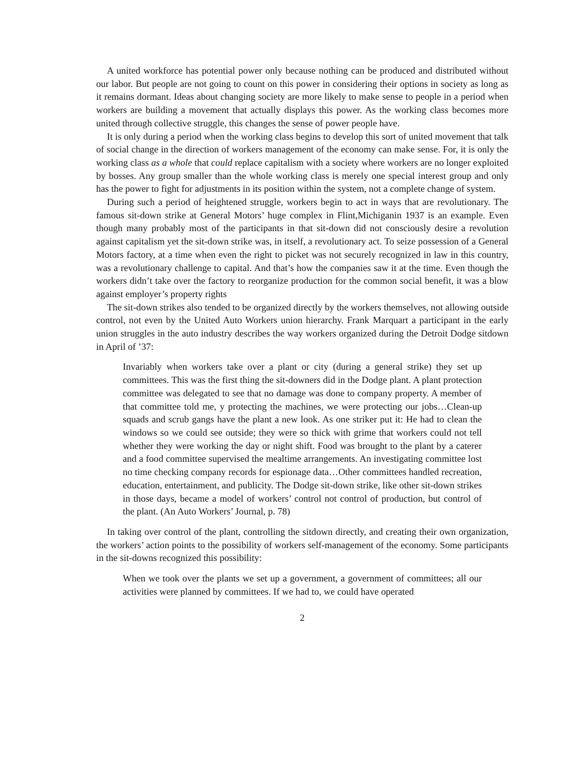A united workforce has potential power only because nothing can be produced and distributed without our labor. But people are not going to count on this power in considering their options in society as long as it remains dormant. Ideas about changing society are more likely to make sense to people in a period when workers are building a movement that actually displays this power. As the working class becomes more united through collective struggle, this changes the sense of power people have.
It is only during a period when the working class begins to develop this sort of united movement that talk of social change in the direction of workers management of the economy can make sense. For, it is only the working class as a whole that could replace capitalism with a society where workers are no longer exploited by bosses. Any group smaller than the whole working class is merely one special interest group and only has the power to fight for adjustments in its position within the system, not a complete change of system.
During such a period of heightened struggle, workers begin to act in ways that are revolutionary. The famous sit-down strike at General Motors’ huge complex in Flint,Michiganin 1937 is an example. Even though many probably most of the participants in that sit-down did not consciously desire a revolution against capitalism yet the sit-down strike was, in itself, a revolutionary act. To seize possession of a General Motors factory, at a time when even the right to picket was not securely recognized in law in this country, was a revolutionary challenge to capital. And that’s how the companies saw it at the time. Even though the workers didn’t take over the factory to reorganize production for the common social benefit, it was a blow against employer’s property rights
The sit-down strikes also tended to be organized directly by the workers themselves, not allowing outside control, not even by the United Auto Workers union hierarchy. Frank Marquart a participant in the early union struggles in the auto industry describes the way workers organized during the Detroit Dodge sitdown in April of ’37:
Invariably when workers take over a plant or city (during a general strike) they set up committees. This was the first thing the sit-downers did in the Dodge plant. A plant protection committee was delegated to see that no damage was done to company property. A member of that committee told me, y protecting the machines, we were protecting our jobs…Clean-up squads and scrub gangs have the plant a new look. As one striker put it: He had to clean the windows so we could see outside; they were so thick with grime that workers could not tell whether they were working the day or night shift. Food was brought to the plant by a caterer and a food committee supervised the mealtime arrangements. An investigating committee lost no time checking company records for espionage data…Other committees handled recreation, education, entertainment, and publicity. The Dodge sit-down strike, like other sit-down strikes in those days, became a model of workers’ control not control of production, but control of the plant. (An Auto Workers’ Journal, p. 78)
In taking over control of the plant, controlling the sitdown directly, and creating their own organization, the workers’ action points to the possibility of workers self-management of the economy. Some participants in the sit-downs recognized this possibility:
When we took over the plants we set up a government, a government of committees; all our activities were planned by committees. If we had to, we could have operated
2